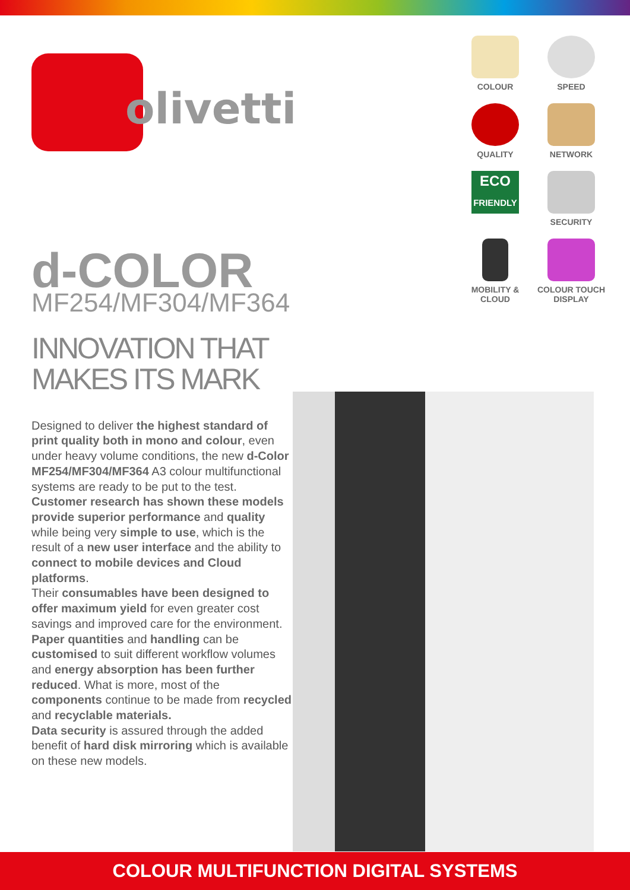olivetti
COLOUR
SPEED
QUALITY
NETWORK
ECO
FRIENDLY
SECURITY
MOBILITY &
CLOUD
COLOUR TOUCH
DISPLAY
d-COLOR
MF254/MF304/MF364
INNOVATION THAT
MAKES ITS MARK
Designed to deliver the highest standard of print quality both in mono and colour, even under heavy volume conditions, the new d-Color MF254/MF304/MF364 A3 colour multifunctional systems are ready to be put to the test.
Customer research has shown these models provide superior performance and quality while being very simple to use, which is the result of a new user interface and the ability to connect to mobile devices and Cloud platforms.
Their consumables have been designed to offer maximum yield for even greater cost savings and improved care for the environment. Paper quantities and handling can be customised to suit different workflow volumes and energy absorption has been further reduced. What is more, most of the components continue to be made from recycled and recyclable materials.
Data security is assured through the added benefit of hard disk mirroring which is available on these new models.
COLOUR MULTIFUNCTION DIGITAL SYSTEMS